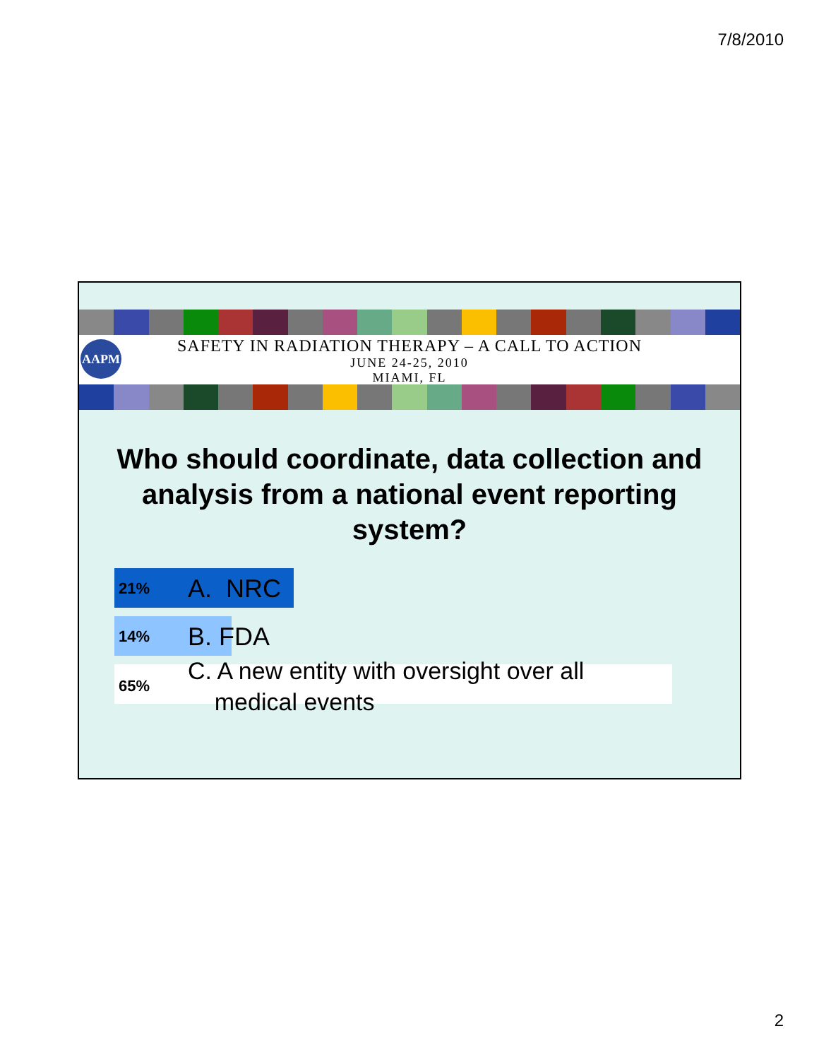7/8/2010
AAPM
SAFETY IN RADIATION THERAPY – A CALL TO ACTION
JUNE 24-25, 2010
MIAMI, FL
Who should coordinate, data collection and analysis from a national event reporting system?
21%
A. NRC
14%
B. FDA
65%
C. A new entity with oversight over all
medical events
2